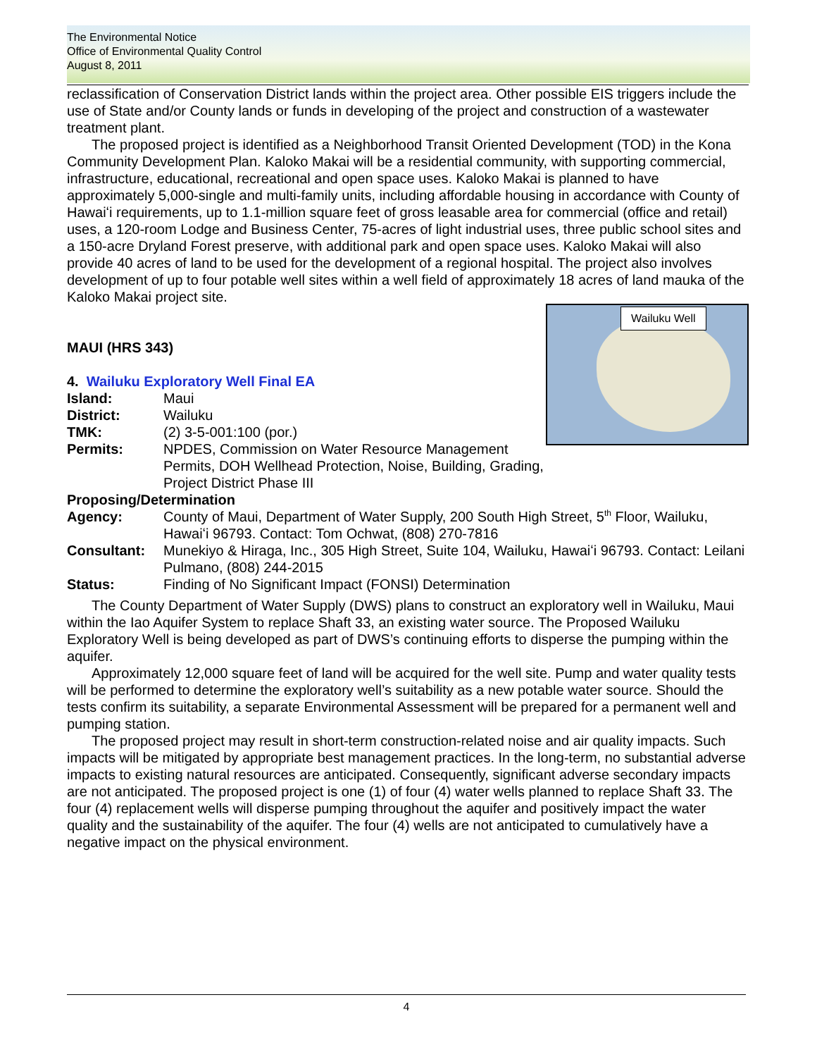The Environmental Notice
Office of Environmental Quality Control
August 8, 2011
reclassification of Conservation District lands within the project area. Other possible EIS triggers include the use of State and/or County lands or funds in developing of the project and construction of a wastewater treatment plant.
The proposed project is identified as a Neighborhood Transit Oriented Development (TOD) in the Kona Community Development Plan. Kaloko Makai will be a residential community, with supporting commercial, infrastructure, educational, recreational and open space uses. Kaloko Makai is planned to have approximately 5,000-single and multi-family units, including affordable housing in accordance with County of Hawaiʻi requirements, up to 1.1-million square feet of gross leasable area for commercial (office and retail) uses, a 120-room Lodge and Business Center, 75-acres of light industrial uses, three public school sites and a 150-acre Dryland Forest preserve, with additional park and open space uses. Kaloko Makai will also provide 40 acres of land to be used for the development of a regional hospital. The project also involves development of up to four potable well sites within a well field of approximately 18 acres of land mauka of the Kaloko Makai project site.
Wailuku Well
MAUI (HRS 343)
4. Wailuku Exploratory Well Final EA
Island: Maui
District: Wailuku
TMK: (2) 3-5-001:100 (por.)
Permits: NPDES, Commission on Water Resource Management Permits, DOH Wellhead Protection, Noise, Building, Grading, Project District Phase III
Proposing/Determination
Agency: County of Maui, Department of Water Supply, 200 South High Street, 5<sup>th</sup> Floor, Wailuku, Hawaiʻi 96793. Contact: Tom Ochwat, (808) 270-7816
Consultant: Munekiyo & Hiraga, Inc., 305 High Street, Suite 104, Wailuku, Hawaiʻi 96793. Contact: Leilani Pulmano, (808) 244-2015
Status: Finding of No Significant Impact (FONSI) Determination
The County Department of Water Supply (DWS) plans to construct an exploratory well in Wailuku, Maui within the Iao Aquifer System to replace Shaft 33, an existing water source. The Proposed Wailuku Exploratory Well is being developed as part of DWS’s continuing efforts to disperse the pumping within the aquifer.
Approximately 12,000 square feet of land will be acquired for the well site. Pump and water quality tests will be performed to determine the exploratory well’s suitability as a new potable water source. Should the tests confirm its suitability, a separate Environmental Assessment will be prepared for a permanent well and pumping station.
The proposed project may result in short-term construction-related noise and air quality impacts. Such impacts will be mitigated by appropriate best management practices. In the long-term, no substantial adverse impacts to existing natural resources are anticipated. Consequently, significant adverse secondary impacts are not anticipated. The proposed project is one (1) of four (4) water wells planned to replace Shaft 33. The four (4) replacement wells will disperse pumping throughout the aquifer and positively impact the water quality and the sustainability of the aquifer. The four (4) wells are not anticipated to cumulatively have a negative impact on the physical environment.
4